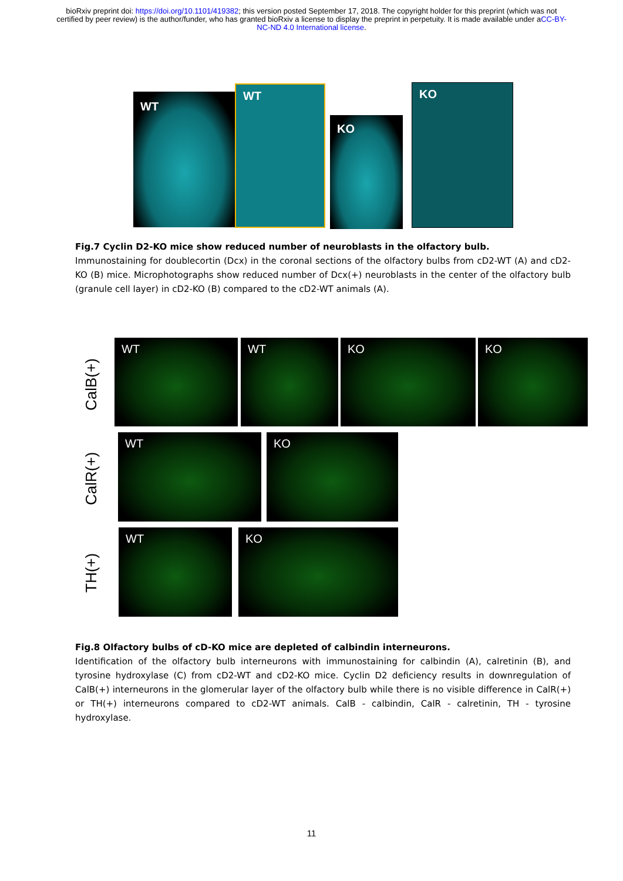bioRxiv preprint doi: https://doi.org/10.1101/419382; this version posted September 17, 2018. The copyright holder for this preprint (which was not certified by peer review) is the author/funder, who has granted bioRxiv a license to display the preprint in perpetuity. It is made available under aCC-BY-NC-ND 4.0 International license.
WT
WT
KO
KO
Fig.7 Cyclin D2-KO mice show reduced number of neuroblasts in the olfactory bulb.
Immunostaining for doublecortin (Dcx) in the coronal sections of the olfactory bulbs from cD2-WT (A) and cD2-KO (B) mice. Microphotographs show reduced number of Dcx(+) neuroblasts in the center of the olfactory bulb (granule cell layer) in cD2-KO (B) compared to the cD2-WT animals (A).
CalB(+)
WT WT KO KO
CalR(+)
WT KO
TH(+)
WT KO
Fig.8 Olfactory bulbs of cD-KO mice are depleted of calbindin interneurons.
Identification of the olfactory bulb interneurons with immunostaining for calbindin (A), calretinin (B), and tyrosine hydroxylase (C) from cD2-WT and cD2-KO mice. Cyclin D2 deficiency results in downregulation of CalB(+) interneurons in the glomerular layer of the olfactory bulb while there is no visible difference in CalR(+) or TH(+) interneurons compared to cD2-WT animals. CalB - calbindin, CalR - calretinin, TH - tyrosine hydroxylase.
11